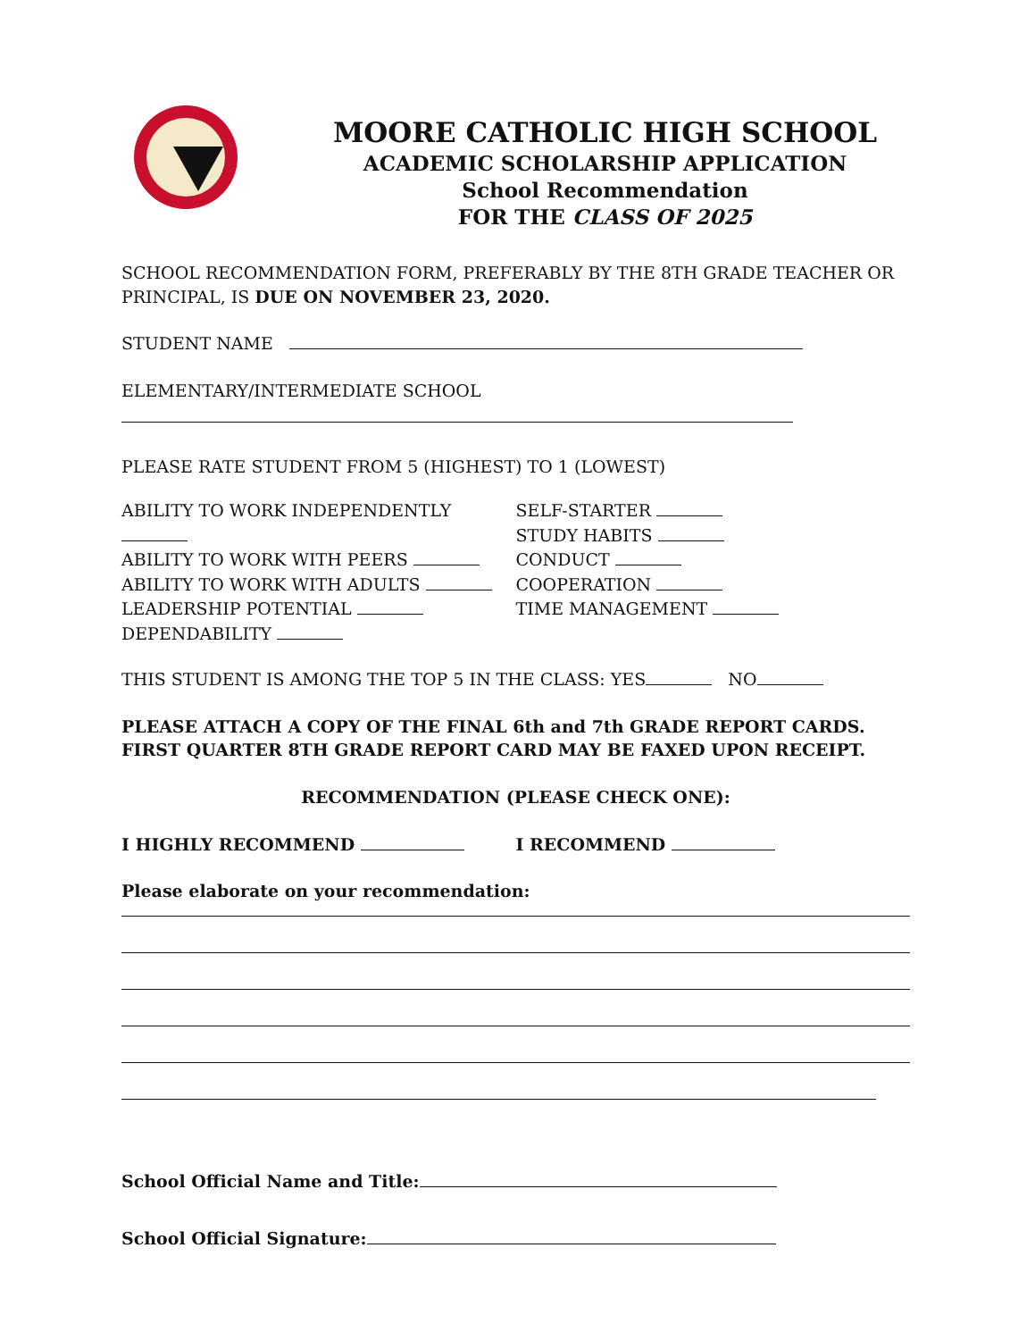MOORE CATHOLIC HIGH SCHOOL
ACADEMIC SCHOLARSHIP APPLICATION
School Recommendation
FOR THE CLASS OF 2025
SCHOOL RECOMMENDATION FORM, PREFERABLY BY THE 8TH GRADE TEACHER OR PRINCIPAL, IS DUE ON NOVEMBER 23, 2020.
STUDENT NAME
ELEMENTARY/INTERMEDIATE SCHOOL
PLEASE RATE STUDENT FROM 5 (HIGHEST) TO 1 (LOWEST)
ABILITY TO WORK INDEPENDENTLY
ABILITY TO WORK WITH PEERS
ABILITY TO WORK WITH ADULTS
LEADERSHIP POTENTIAL
DEPENDABILITY
SELF-STARTER
STUDY HABITS
CONDUCT
COOPERATION
TIME MANAGEMENT
THIS STUDENT IS AMONG THE TOP 5 IN THE CLASS: YES NO
PLEASE ATTACH A COPY OF THE FINAL 6th and 7th GRADE REPORT CARDS.
FIRST QUARTER 8TH GRADE REPORT CARD MAY BE FAXED UPON RECEIPT.
RECOMMENDATION (PLEASE CHECK ONE):
I HIGHLY RECOMMEND I RECOMMEND
Please elaborate on your recommendation:
School Official Name and Title:
School Official Signature: